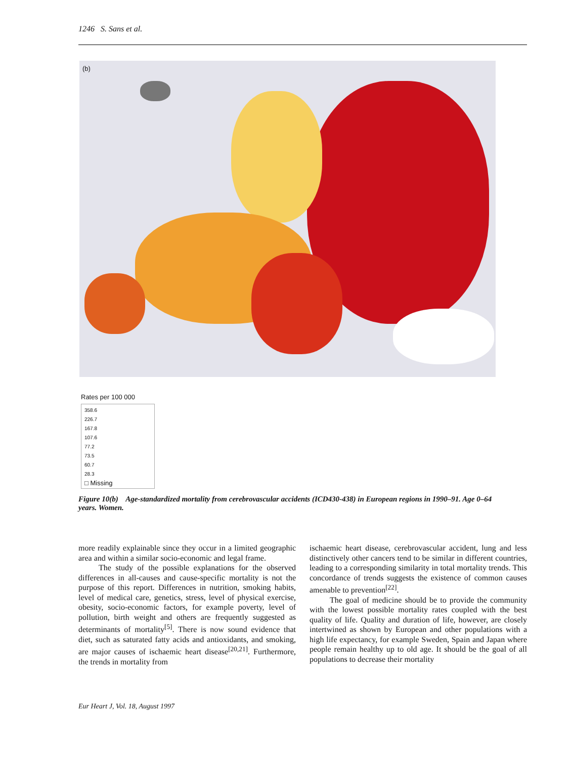1246 S. Sans et al.
(b)
Rates per 100 000
358.6
226.7
167.8
107.6
77.2
73.5
60.7
28.3
□ Missing
Figure 10(b) Age-standardized mortality from cerebrovascular accidents (ICD430-438) in European regions in 1990–91. Age 0–64 years. Women.
more readily explainable since they occur in a limited geographic area and within a similar socio-economic and legal frame.
The study of the possible explanations for the observed differences in all-causes and cause-specific mortality is not the purpose of this report. Differences in nutrition, smoking habits, level of medical care, genetics, stress, level of physical exercise, obesity, socio-economic factors, for example poverty, level of pollution, birth weight and others are frequently suggested as determinants of mortality<sup>[5]</sup>. There is now sound evidence that diet, such as saturated fatty acids and antioxidants, and smoking, are major causes of ischaemic heart disease<sup>[20,21]</sup>. Furthermore, the trends in mortality from
ischaemic heart disease, cerebrovascular accident, lung and less distinctively other cancers tend to be similar in different countries, leading to a corresponding similarity in total mortality trends. This concordance of trends suggests the existence of common causes amenable to prevention<sup>[22]</sup>.
The goal of medicine should be to provide the community with the lowest possible mortality rates coupled with the best quality of life. Quality and duration of life, however, are closely intertwined as shown by European and other populations with a high life expectancy, for example Sweden, Spain and Japan where people remain healthy up to old age. It should be the goal of all populations to decrease their mortality
Eur Heart J, Vol. 18, August 1997